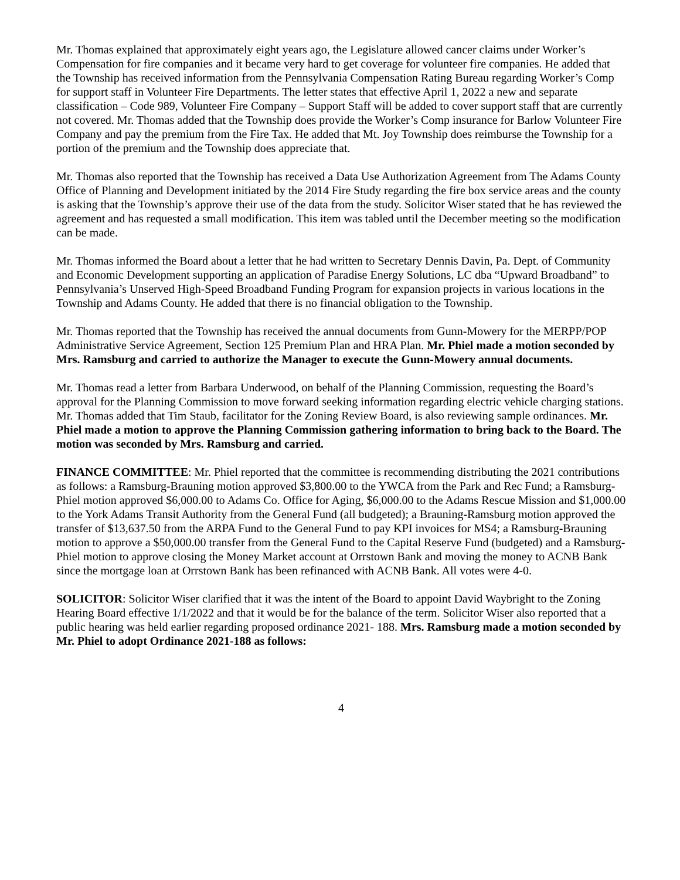Mr. Thomas explained that approximately eight years ago, the Legislature allowed cancer claims under Worker’s Compensation for fire companies and it became very hard to get coverage for volunteer fire companies. He added that the Township has received information from the Pennsylvania Compensation Rating Bureau regarding Worker’s Comp for support staff in Volunteer Fire Departments. The letter states that effective April 1, 2022 a new and separate classification – Code 989, Volunteer Fire Company – Support Staff will be added to cover support staff that are currently not covered. Mr. Thomas added that the Township does provide the Worker’s Comp insurance for Barlow Volunteer Fire Company and pay the premium from the Fire Tax. He added that Mt. Joy Township does reimburse the Township for a portion of the premium and the Township does appreciate that.
Mr. Thomas also reported that the Township has received a Data Use Authorization Agreement from The Adams County Office of Planning and Development initiated by the 2014 Fire Study regarding the fire box service areas and the county is asking that the Township’s approve their use of the data from the study. Solicitor Wiser stated that he has reviewed the agreement and has requested a small modification. This item was tabled until the December meeting so the modification can be made.
Mr. Thomas informed the Board about a letter that he had written to Secretary Dennis Davin, Pa. Dept. of Community and Economic Development supporting an application of Paradise Energy Solutions, LC dba “Upward Broadband” to Pennsylvania’s Unserved High-Speed Broadband Funding Program for expansion projects in various locations in the Township and Adams County. He added that there is no financial obligation to the Township.
Mr. Thomas reported that the Township has received the annual documents from Gunn-Mowery for the MERPP/POP Administrative Service Agreement, Section 125 Premium Plan and HRA Plan. Mr. Phiel made a motion seconded by Mrs. Ramsburg and carried to authorize the Manager to execute the Gunn-Mowery annual documents.
Mr. Thomas read a letter from Barbara Underwood, on behalf of the Planning Commission, requesting the Board’s approval for the Planning Commission to move forward seeking information regarding electric vehicle charging stations. Mr. Thomas added that Tim Staub, facilitator for the Zoning Review Board, is also reviewing sample ordinances. Mr. Phiel made a motion to approve the Planning Commission gathering information to bring back to the Board. The motion was seconded by Mrs. Ramsburg and carried.
FINANCE COMMITTEE: Mr. Phiel reported that the committee is recommending distributing the 2021 contributions as follows: a Ramsburg-Brauning motion approved $3,800.00 to the YWCA from the Park and Rec Fund; a Ramsburg-Phiel motion approved $6,000.00 to Adams Co. Office for Aging, $6,000.00 to the Adams Rescue Mission and $1,000.00 to the York Adams Transit Authority from the General Fund (all budgeted); a Brauning-Ramsburg motion approved the transfer of $13,637.50 from the ARPA Fund to the General Fund to pay KPI invoices for MS4; a Ramsburg-Brauning motion to approve a $50,000.00 transfer from the General Fund to the Capital Reserve Fund (budgeted) and a Ramsburg-Phiel motion to approve closing the Money Market account at Orrstown Bank and moving the money to ACNB Bank since the mortgage loan at Orrstown Bank has been refinanced with ACNB Bank. All votes were 4-0.
SOLICITOR: Solicitor Wiser clarified that it was the intent of the Board to appoint David Waybright to the Zoning Hearing Board effective 1/1/2022 and that it would be for the balance of the term. Solicitor Wiser also reported that a public hearing was held earlier regarding proposed ordinance 2021- 188. Mrs. Ramsburg made a motion seconded by Mr. Phiel to adopt Ordinance 2021-188 as follows:
4